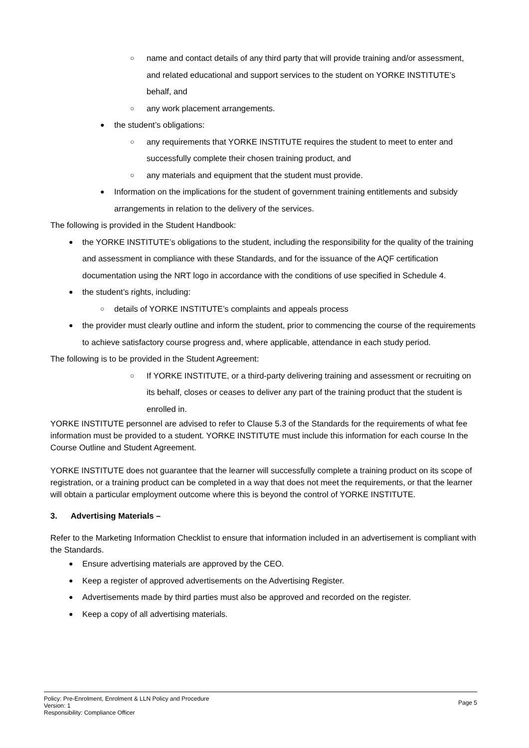○ name and contact details of any third party that will provide training and/or assessment, and related educational and support services to the student on YORKE INSTITUTE’s behalf, and
○ any work placement arrangements.
● the student’s obligations:
○ any requirements that YORKE INSTITUTE requires the student to meet to enter and successfully complete their chosen training product, and
○ any materials and equipment that the student must provide.
● Information on the implications for the student of government training entitlements and subsidy arrangements in relation to the delivery of the services.
The following is provided in the Student Handbook:
● the YORKE INSTITUTE’s obligations to the student, including the responsibility for the quality of the training and assessment in compliance with these Standards, and for the issuance of the AQF certification documentation using the NRT logo in accordance with the conditions of use specified in Schedule 4.
● the student’s rights, including:
○ details of YORKE INSTITUTE’s complaints and appeals process
● the provider must clearly outline and inform the student, prior to commencing the course of the requirements to achieve satisfactory course progress and, where applicable, attendance in each study period.
The following is to be provided in the Student Agreement:
○ If YORKE INSTITUTE, or a third-party delivering training and assessment or recruiting on its behalf, closes or ceases to deliver any part of the training product that the student is enrolled in.
YORKE INSTITUTE personnel are advised to refer to Clause 5.3 of the Standards for the requirements of what fee information must be provided to a student. YORKE INSTITUTE must include this information for each course In the Course Outline and Student Agreement.
YORKE INSTITUTE does not guarantee that the learner will successfully complete a training product on its scope of registration, or a training product can be completed in a way that does not meet the requirements, or that the learner will obtain a particular employment outcome where this is beyond the control of YORKE INSTITUTE.
3. Advertising Materials –
Refer to the Marketing Information Checklist to ensure that information included in an advertisement is compliant with the Standards.
● Ensure advertising materials are approved by the CEO.
● Keep a register of approved advertisements on the Advertising Register.
● Advertisements made by third parties must also be approved and recorded on the register.
● Keep a copy of all advertising materials.
Policy: Pre-Enrolment, Enrolment & LLN Policy and Procedure
Version: 1
Responsibility: Compliance Officer
Page 5